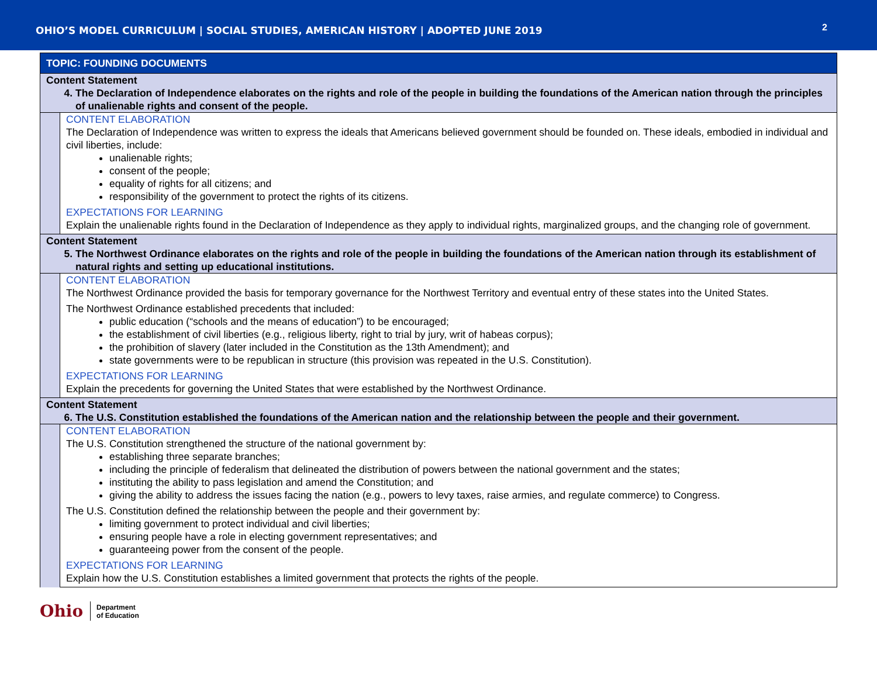OHIO’S MODEL CURRICULUM | SOCIAL STUDIES, AMERICAN HISTORY | ADOPTED JUNE 2019
2
| TOPIC: FOUNDING DOCUMENTS | |
| Content Statement 4. The Declaration of Independence elaborates on the rights and role of the people in building the foundations of the American nation through the principles of unalienable rights and consent of the people. | |
| | CONTENT ELABORATION The Declaration of Independence was written to express the ideals that Americans believed government should be founded on. These ideals, embodied in individual and civil liberties, include: unalienable rights; consent of the people; equality of rights for all citizens; and responsibility of the government to protect the rights of its citizens. EXPECTATIONS FOR LEARNING Explain the unalienable rights found in the Declaration of Independence as they apply to individual rights, marginalized groups, and the changing role of government. |
| Content Statement 5. The Northwest Ordinance elaborates on the rights and role of the people in building the foundations of the American nation through its establishment of natural rights and setting up educational institutions. | |
| | CONTENT ELABORATION The Northwest Ordinance provided the basis for temporary governance for the Northwest Territory and eventual entry of these states into the United States. The Northwest Ordinance established precedents that included: public education (“schools and the means of education”) to be encouraged; the establishment of civil liberties (e.g., religious liberty, right to trial by jury, writ of habeas corpus); the prohibition of slavery (later included in the Constitution as the 13th Amendment); and state governments were to be republican in structure (this provision was repeated in the U.S. Constitution). EXPECTATIONS FOR LEARNING Explain the precedents for governing the United States that were established by the Northwest Ordinance. |
| Content Statement 6. The U.S. Constitution established the foundations of the American nation and the relationship between the people and their government. | |
| | CONTENT ELABORATION The U.S. Constitution strengthened the structure of the national government by: establishing three separate branches; including the principle of federalism that delineated the distribution of powers between the national government and the states; instituting the ability to pass legislation and amend the Constitution; and giving the ability to address the issues facing the nation (e.g., powers to levy taxes, raise armies, and regulate commerce) to Congress. The U.S. Constitution defined the relationship between the people and their government by: limiting government to protect individual and civil liberties; ensuring people have a role in electing government representatives; and guaranteeing power from the consent of the people. EXPECTATIONS FOR LEARNING Explain how the U.S. Constitution establishes a limited government that protects the rights of the people. |
Ohio
Department
of Education